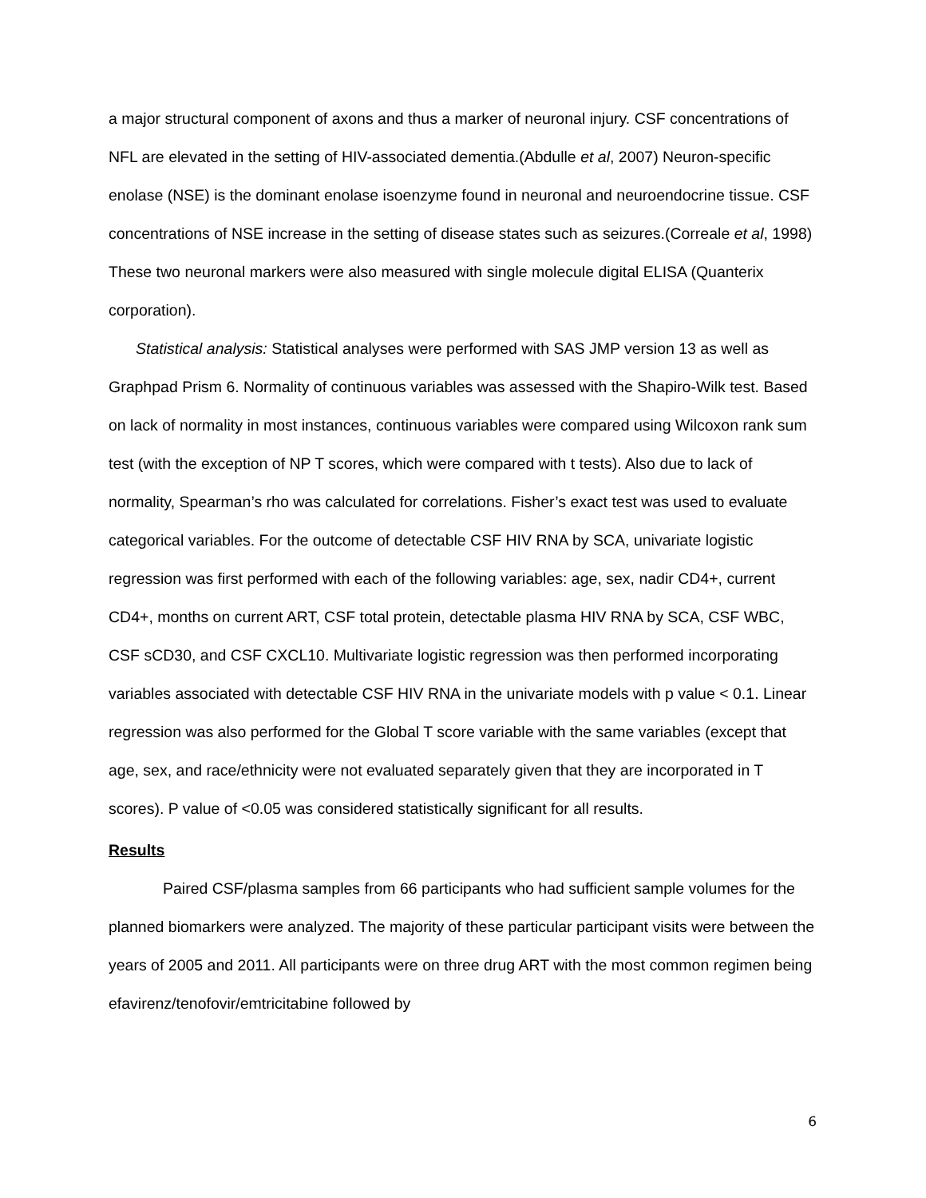a major structural component of axons and thus a marker of neuronal injury. CSF concentrations of NFL are elevated in the setting of HIV-associated dementia.(Abdulle et al, 2007) Neuron-specific enolase (NSE) is the dominant enolase isoenzyme found in neuronal and neuroendocrine tissue. CSF concentrations of NSE increase in the setting of disease states such as seizures.(Correale et al, 1998) These two neuronal markers were also measured with single molecule digital ELISA (Quanterix corporation).
Statistical analysis: Statistical analyses were performed with SAS JMP version 13 as well as Graphpad Prism 6. Normality of continuous variables was assessed with the Shapiro-Wilk test. Based on lack of normality in most instances, continuous variables were compared using Wilcoxon rank sum test (with the exception of NP T scores, which were compared with t tests). Also due to lack of normality, Spearman’s rho was calculated for correlations. Fisher’s exact test was used to evaluate categorical variables. For the outcome of detectable CSF HIV RNA by SCA, univariate logistic regression was first performed with each of the following variables: age, sex, nadir CD4+, current CD4+, months on current ART, CSF total protein, detectable plasma HIV RNA by SCA, CSF WBC, CSF sCD30, and CSF CXCL10. Multivariate logistic regression was then performed incorporating variables associated with detectable CSF HIV RNA in the univariate models with p value < 0.1. Linear regression was also performed for the Global T score variable with the same variables (except that age, sex, and race/ethnicity were not evaluated separately given that they are incorporated in T scores). P value of <0.05 was considered statistically significant for all results.
Results
Paired CSF/plasma samples from 66 participants who had sufficient sample volumes for the planned biomarkers were analyzed. The majority of these particular participant visits were between the years of 2005 and 2011. All participants were on three drug ART with the most common regimen being efavirenz/tenofovir/emtricitabine followed by
6